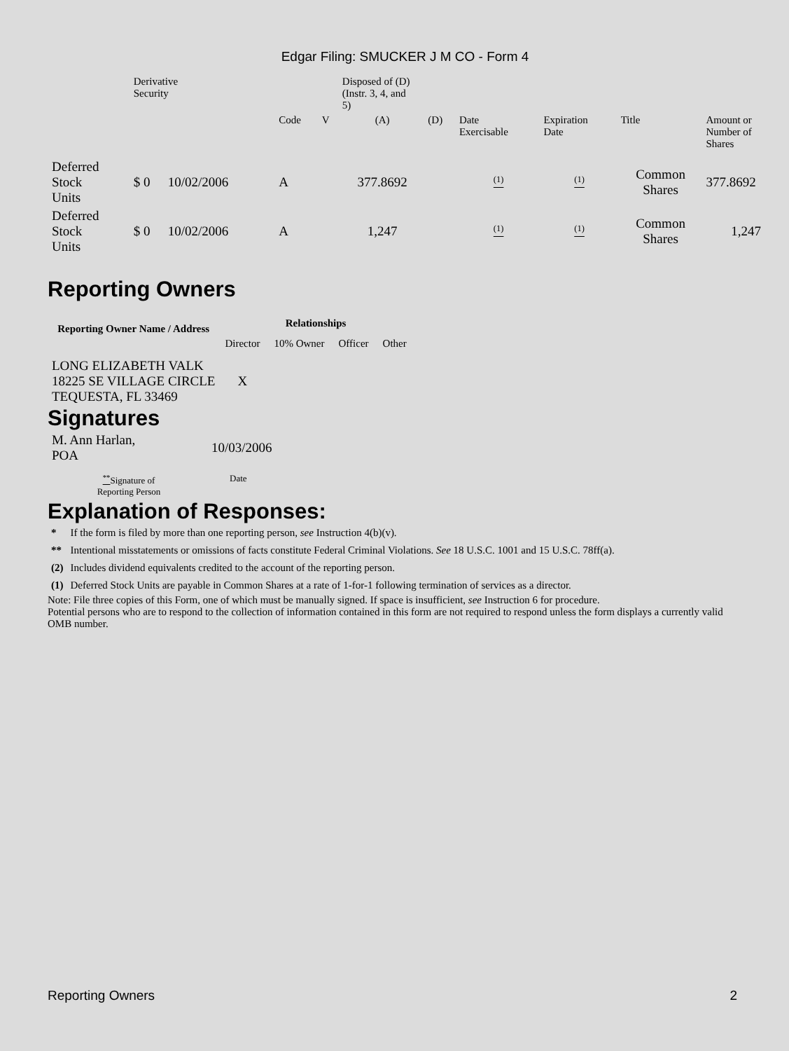Edgar Filing: SMUCKER J M CO - Form 4
| | Derivative Security | | | | | Disposed of (D) (Instr. 3, 4, and 5) | | | | | |
| | | | | Code | V | (A) | (D) | Date Exercisable | Expiration Date | Title | Amount or Number of Shares |
| Deferred Stock Units | $ 0 | 10/02/2006 | | A | | 377.8692 | | <sup>(1)</sup> | <sup>(1)</sup> | Common Shares | 377.8692 |
| Deferred Stock Units | $ 0 | 10/02/2006 | | A | | 1,247 | | <sup>(1)</sup> | <sup>(1)</sup> | Common Shares | 1,247 |
Reporting Owners
| Reporting Owner Name / Address | Relationships | | | |
| --- | --- | --- | --- | --- |
| | Director | 10% Owner | Officer | Other |
| LONG ELIZABETH VALK 18225 SE VILLAGE CIRCLE TEQUESTA, FL 33469 | X | | | |
Signatures
| M. Ann Harlan, POA | 10/03/2006 |
| <sup>**</sup> Signature of Reporting Person | Date |
Explanation of Responses:
| * | If the form is filed by more than one reporting person, see Instruction 4(b)(v). |
| ** | Intentional misstatements or omissions of facts constitute Federal Criminal Violations. See 18 U.S.C. 1001 and 15 U.S.C. 78ff(a). |
| (2) | Includes dividend equivalents credited to the account of the reporting person. |
| (1) | Deferred Stock Units are payable in Common Shares at a rate of 1-for-1 following termination of services as a director. |
Note: File three copies of this Form, one of which must be manually signed. If space is insufficient, see Instruction 6 for procedure.
Potential persons who are to respond to the collection of information contained in this form are not required to respond unless the form displays a currently valid OMB number.
Reporting Owners 2